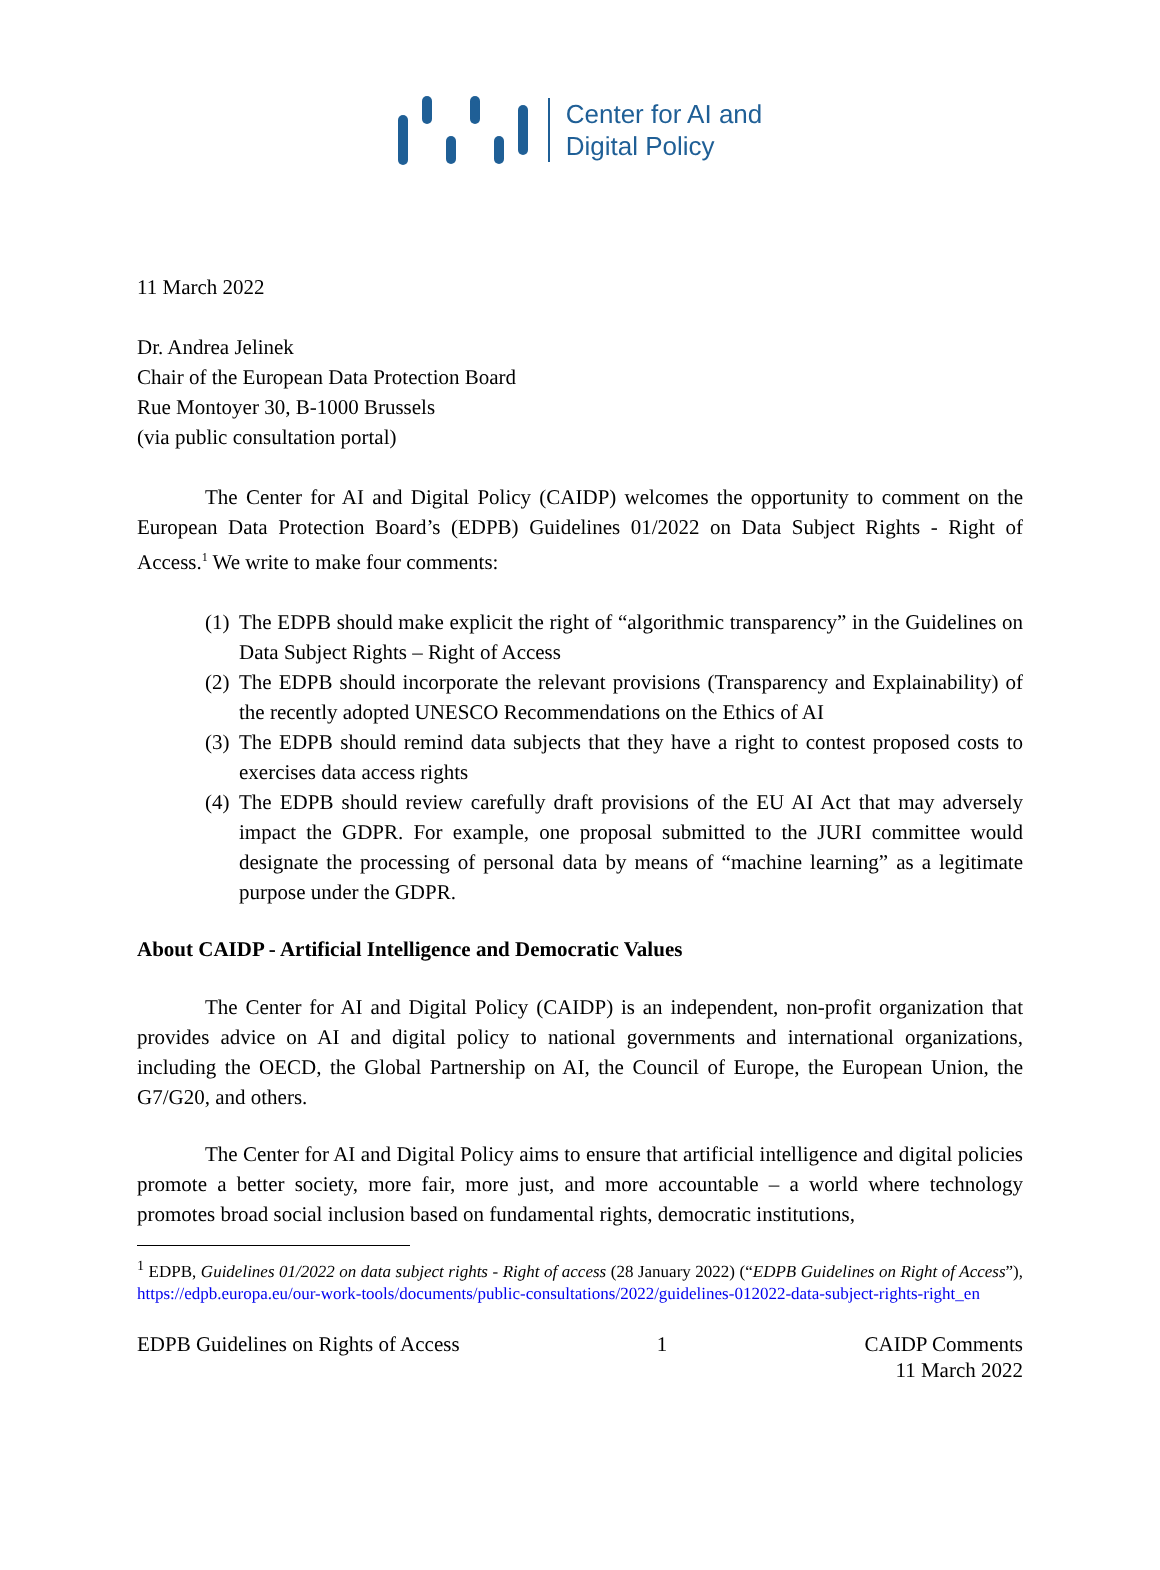Center for AI and
Digital Policy
11 March 2022
Dr. Andrea Jelinek
Chair of the European Data Protection Board
Rue Montoyer 30, B-1000 Brussels
(via public consultation portal)
The Center for AI and Digital Policy (CAIDP) welcomes the opportunity to comment on the European Data Protection Board’s (EDPB) Guidelines 01/2022 on Data Subject Rights - Right of Access.<sup>1</sup> We write to make four comments:
(1) The EDPB should make explicit the right of “algorithmic transparency” in the Guidelines on Data Subject Rights – Right of Access
(2) The EDPB should incorporate the relevant provisions (Transparency and Explainability) of the recently adopted UNESCO Recommendations on the Ethics of AI
(3) The EDPB should remind data subjects that they have a right to contest proposed costs to exercises data access rights
(4) The EDPB should review carefully draft provisions of the EU AI Act that may adversely impact the GDPR. For example, one proposal submitted to the JURI committee would designate the processing of personal data by means of “machine learning” as a legitimate purpose under the GDPR.
About CAIDP - Artificial Intelligence and Democratic Values
The Center for AI and Digital Policy (CAIDP) is an independent, non-profit organization that provides advice on AI and digital policy to national governments and international organizations, including the OECD, the Global Partnership on AI, the Council of Europe, the European Union, the G7/G20, and others.
The Center for AI and Digital Policy aims to ensure that artificial intelligence and digital policies promote a better society, more fair, more just, and more accountable – a world where technology promotes broad social inclusion based on fundamental rights, democratic institutions,
<sup>1</sup> EDPB, Guidelines 01/2022 on data subject rights - Right of access (28 January 2022) (“EDPB Guidelines on Right of Access”), https://edpb.europa.eu/our-work-tools/documents/public-consultations/2022/guidelines-012022-data-subject-rights-right_en
EDPB Guidelines on Rights of Access 1 CAIDP Comments
11 March 2022